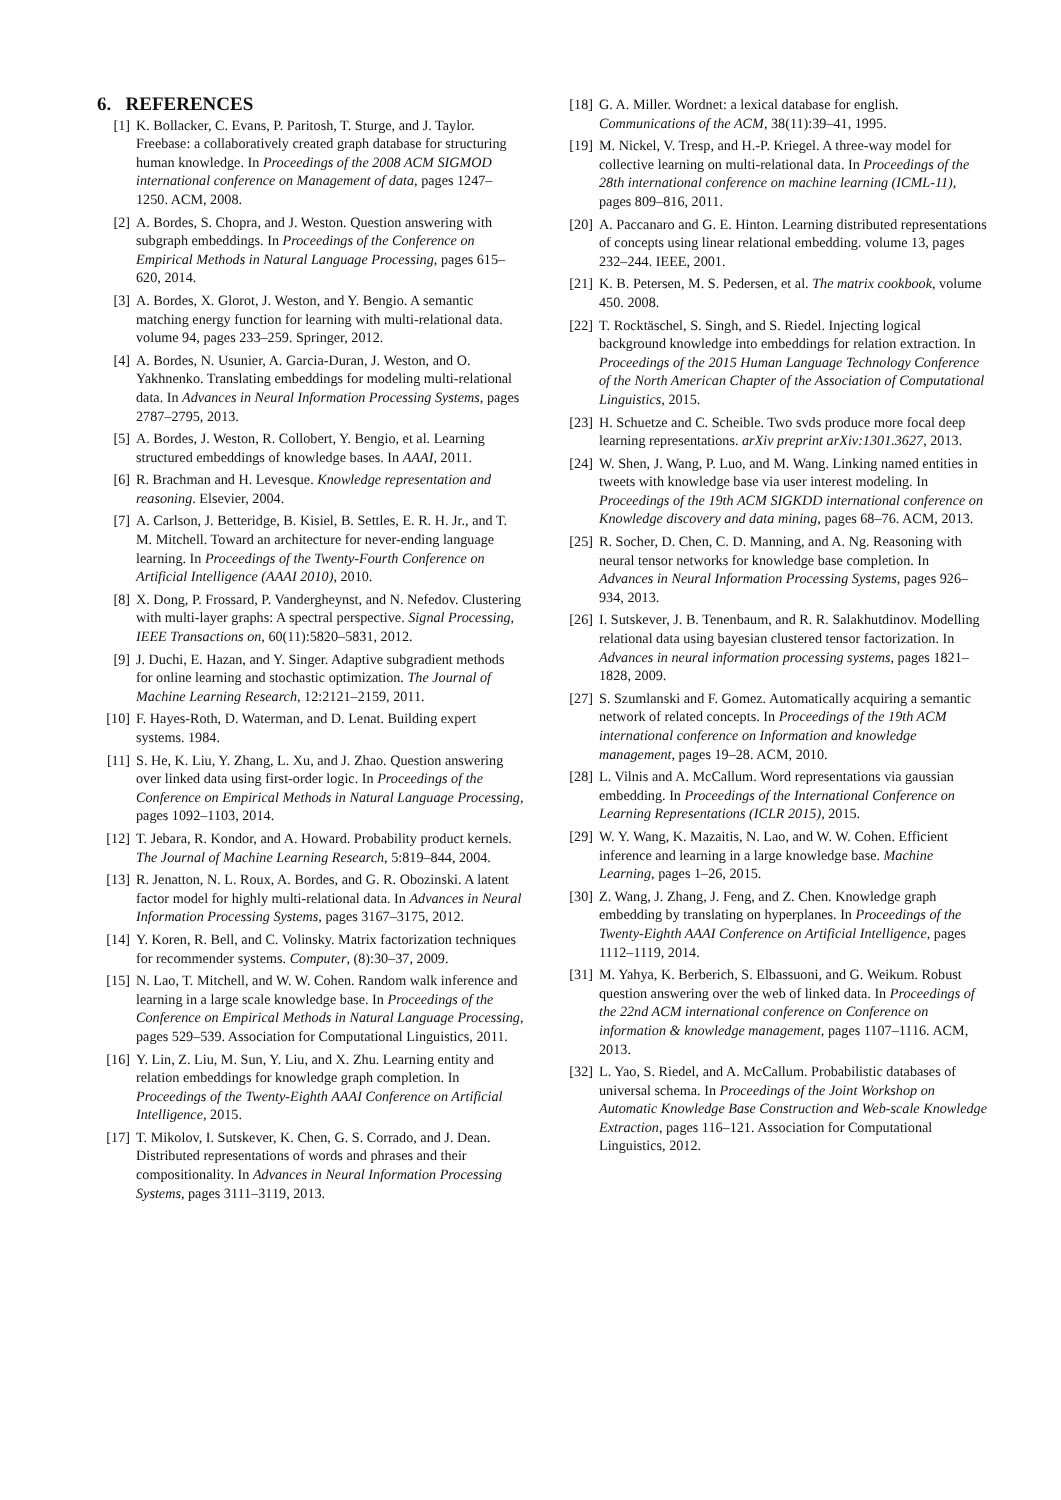6. REFERENCES
[1] K. Bollacker, C. Evans, P. Paritosh, T. Sturge, and J. Taylor. Freebase: a collaboratively created graph database for structuring human knowledge. In Proceedings of the 2008 ACM SIGMOD international conference on Management of data, pages 1247–1250. ACM, 2008.
[2] A. Bordes, S. Chopra, and J. Weston. Question answering with subgraph embeddings. In Proceedings of the Conference on Empirical Methods in Natural Language Processing, pages 615–620, 2014.
[3] A. Bordes, X. Glorot, J. Weston, and Y. Bengio. A semantic matching energy function for learning with multi-relational data. volume 94, pages 233–259. Springer, 2012.
[4] A. Bordes, N. Usunier, A. Garcia-Duran, J. Weston, and O. Yakhnenko. Translating embeddings for modeling multi-relational data. In Advances in Neural Information Processing Systems, pages 2787–2795, 2013.
[5] A. Bordes, J. Weston, R. Collobert, Y. Bengio, et al. Learning structured embeddings of knowledge bases. In AAAI, 2011.
[6] R. Brachman and H. Levesque. Knowledge representation and reasoning. Elsevier, 2004.
[7] A. Carlson, J. Betteridge, B. Kisiel, B. Settles, E. R. H. Jr., and T. M. Mitchell. Toward an architecture for never-ending language learning. In Proceedings of the Twenty-Fourth Conference on Artificial Intelligence (AAAI 2010), 2010.
[8] X. Dong, P. Frossard, P. Vandergheynst, and N. Nefedov. Clustering with multi-layer graphs: A spectral perspective. Signal Processing, IEEE Transactions on, 60(11):5820–5831, 2012.
[9] J. Duchi, E. Hazan, and Y. Singer. Adaptive subgradient methods for online learning and stochastic optimization. The Journal of Machine Learning Research, 12:2121–2159, 2011.
[10] F. Hayes-Roth, D. Waterman, and D. Lenat. Building expert systems. 1984.
[11] S. He, K. Liu, Y. Zhang, L. Xu, and J. Zhao. Question answering over linked data using first-order logic. In Proceedings of the Conference on Empirical Methods in Natural Language Processing, pages 1092–1103, 2014.
[12] T. Jebara, R. Kondor, and A. Howard. Probability product kernels. The Journal of Machine Learning Research, 5:819–844, 2004.
[13] R. Jenatton, N. L. Roux, A. Bordes, and G. R. Obozinski. A latent factor model for highly multi-relational data. In Advances in Neural Information Processing Systems, pages 3167–3175, 2012.
[14] Y. Koren, R. Bell, and C. Volinsky. Matrix factorization techniques for recommender systems. Computer, (8):30–37, 2009.
[15] N. Lao, T. Mitchell, and W. W. Cohen. Random walk inference and learning in a large scale knowledge base. In Proceedings of the Conference on Empirical Methods in Natural Language Processing, pages 529–539. Association for Computational Linguistics, 2011.
[16] Y. Lin, Z. Liu, M. Sun, Y. Liu, and X. Zhu. Learning entity and relation embeddings for knowledge graph completion. In Proceedings of the Twenty-Eighth AAAI Conference on Artificial Intelligence, 2015.
[17] T. Mikolov, I. Sutskever, K. Chen, G. S. Corrado, and J. Dean. Distributed representations of words and phrases and their compositionality. In Advances in Neural Information Processing Systems, pages 3111–3119, 2013.
[18] G. A. Miller. Wordnet: a lexical database for english. Communications of the ACM, 38(11):39–41, 1995.
[19] M. Nickel, V. Tresp, and H.-P. Kriegel. A three-way model for collective learning on multi-relational data. In Proceedings of the 28th international conference on machine learning (ICML-11), pages 809–816, 2011.
[20] A. Paccanaro and G. E. Hinton. Learning distributed representations of concepts using linear relational embedding. volume 13, pages 232–244. IEEE, 2001.
[21] K. B. Petersen, M. S. Pedersen, et al. The matrix cookbook, volume 450. 2008.
[22] T. Rocktäschel, S. Singh, and S. Riedel. Injecting logical background knowledge into embeddings for relation extraction. In Proceedings of the 2015 Human Language Technology Conference of the North American Chapter of the Association of Computational Linguistics, 2015.
[23] H. Schuetze and C. Scheible. Two svds produce more focal deep learning representations. arXiv preprint arXiv:1301.3627, 2013.
[24] W. Shen, J. Wang, P. Luo, and M. Wang. Linking named entities in tweets with knowledge base via user interest modeling. In Proceedings of the 19th ACM SIGKDD international conference on Knowledge discovery and data mining, pages 68–76. ACM, 2013.
[25] R. Socher, D. Chen, C. D. Manning, and A. Ng. Reasoning with neural tensor networks for knowledge base completion. In Advances in Neural Information Processing Systems, pages 926–934, 2013.
[26] I. Sutskever, J. B. Tenenbaum, and R. R. Salakhutdinov. Modelling relational data using bayesian clustered tensor factorization. In Advances in neural information processing systems, pages 1821–1828, 2009.
[27] S. Szumlanski and F. Gomez. Automatically acquiring a semantic network of related concepts. In Proceedings of the 19th ACM international conference on Information and knowledge management, pages 19–28. ACM, 2010.
[28] L. Vilnis and A. McCallum. Word representations via gaussian embedding. In Proceedings of the International Conference on Learning Representations (ICLR 2015), 2015.
[29] W. Y. Wang, K. Mazaitis, N. Lao, and W. W. Cohen. Efficient inference and learning in a large knowledge base. Machine Learning, pages 1–26, 2015.
[30] Z. Wang, J. Zhang, J. Feng, and Z. Chen. Knowledge graph embedding by translating on hyperplanes. In Proceedings of the Twenty-Eighth AAAI Conference on Artificial Intelligence, pages 1112–1119, 2014.
[31] M. Yahya, K. Berberich, S. Elbassuoni, and G. Weikum. Robust question answering over the web of linked data. In Proceedings of the 22nd ACM international conference on Conference on information & knowledge management, pages 1107–1116. ACM, 2013.
[32] L. Yao, S. Riedel, and A. McCallum. Probabilistic databases of universal schema. In Proceedings of the Joint Workshop on Automatic Knowledge Base Construction and Web-scale Knowledge Extraction, pages 116–121. Association for Computational Linguistics, 2012.